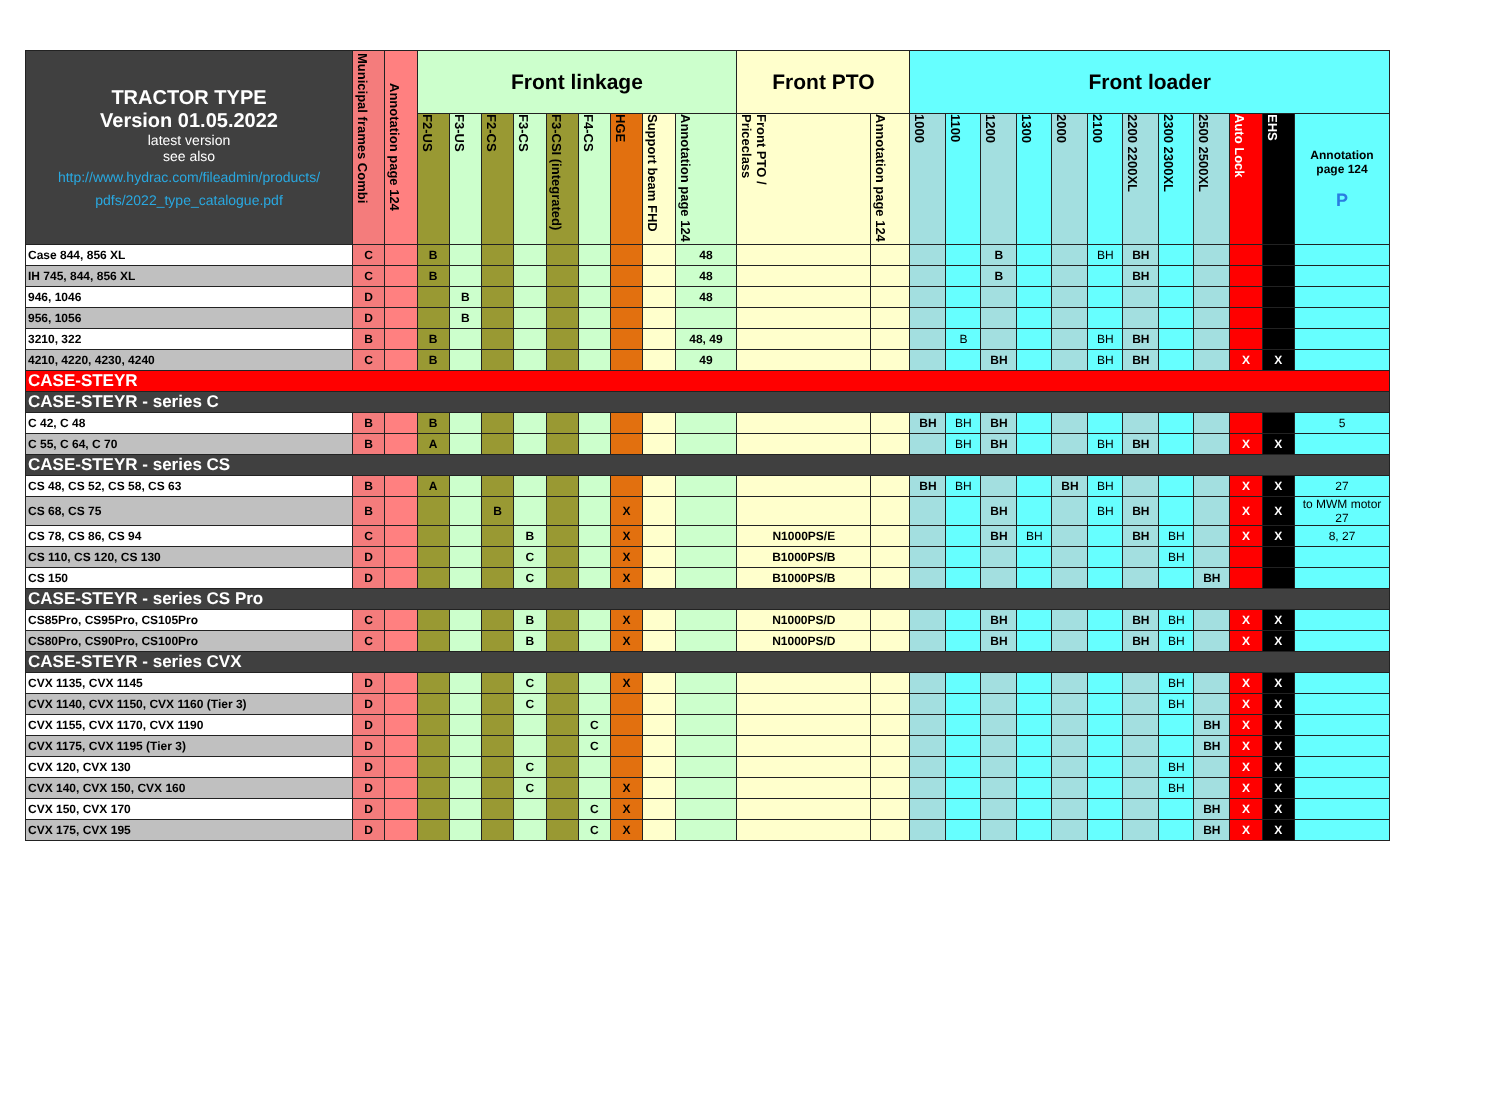| TRACTOR TYPE Version 01.05.2022 latest version see also http://www.hydrac.com/fileadmin/products/ pdfs/2022_type_catalogue.pdf | Municipal frames Combi | Annotation page 124 | Front linkage | | | | | | | | | Front PTO | | Front loader | | | | | | | | | | | |
| --- | --- | --- | --- | --- | --- | --- | --- | --- | --- | --- | --- | --- | --- | --- | --- | --- | --- | --- | --- | --- | --- | --- | --- | --- | --- |
| | | | F2-US | F3-US | F2-CS | F3-CS | F3-CSI (integrated) | F4-CS | HGE | Support beam FHD | Annotation page 124 | Front PTO / Priceclass | Annotation page 124 | 1000 | 1100 | 1200 | 1300 | 2000 | 2100 | 2200 2200XL | 2300 2300XL | 2500 2500XL | Auto Lock | EHS | Annotation page 124 P |
| Case 844, 856 XL | C | | B | | | | | | | | 48 | | | | | B | | | BH | BH | | | | | |
| IH 745, 844, 856 XL | C | | B | | | | | | | | 48 | | | | | B | | | | BH | | | | | |
| 946, 1046 | D | | | B | | | | | | | 48 | | | | | | | | | | | | | | |
| 956, 1056 | D | | | B | | | | | | | | | | | | | | | | | | | | | |
| 3210, 322 | B | | B | | | | | | | | 48, 49 | | | | B | | | | BH | BH | | | | | |
| 4210, 4220, 4230, 4240 | C | | B | | | | | | | | 49 | | | | | BH | | | BH | BH | | | X | X | |
| CASE-STEYR | | | | | | | | | | | | | | | | | | | | | | | | | |
| CASE-STEYR - series C | | | | | | | | | | | | | | | | | | | | | | | | | |
| C 42, C 48 | B | | B | | | | | | | | | | | BH | BH | BH | | | | | | | | | 5 |
| C 55, C 64, C 70 | B | | A | | | | | | | | | | | | BH | BH | | | BH | BH | | | X | X | |
| CASE-STEYR - series CS | | | | | | | | | | | | | | | | | | | | | | | | | |
| CS 48, CS 52, CS 58, CS 63 | B | | A | | | | | | | | | | | BH | BH | | | BH | BH | | | | X | X | 27 |
| CS 68, CS 75 | B | | | | B | | | | X | | | | | | | BH | | | BH | BH | | | X | X | to MWM motor 27 |
| CS 78, CS 86, CS 94 | C | | | | | B | | | X | | | N1000PS/E | | | | BH | BH | | | BH | BH | | X | X | 8, 27 |
| CS 110, CS 120, CS 130 | D | | | | | C | | | X | | | B1000PS/B | | | | | | | | | BH | | | | |
| CS 150 | D | | | | | C | | | X | | | B1000PS/B | | | | | | | | | | BH | | | |
| CASE-STEYR - series CS Pro | | | | | | | | | | | | | | | | | | | | | | | | | |
| CS85Pro, CS95Pro, CS105Pro | C | | | | | B | | | X | | | N1000PS/D | | | | BH | | | | BH | BH | | X | X | |
| CS80Pro, CS90Pro, CS100Pro | C | | | | | B | | | X | | | N1000PS/D | | | | BH | | | | BH | BH | | X | X | |
| CASE-STEYR - series CVX | | | | | | | | | | | | | | | | | | | | | | | | | |
| CVX 1135, CVX 1145 | D | | | | | C | | | X | | | | | | | | | | | | BH | | X | X | |
| CVX 1140, CVX 1150, CVX 1160 (Tier 3) | D | | | | | C | | | | | | | | | | | | | | | BH | | X | X | |
| CVX 1155, CVX 1170, CVX 1190 | D | | | | | | | C | | | | | | | | | | | | | | BH | X | X | |
| CVX 1175, CVX 1195 (Tier 3) | D | | | | | | | C | | | | | | | | | | | | | | BH | X | X | |
| CVX 120, CVX 130 | D | | | | | C | | | | | | | | | | | | | | | BH | | X | X | |
| CVX 140, CVX 150, CVX 160 | D | | | | | C | | | X | | | | | | | | | | | | BH | | X | X | |
| CVX 150, CVX 170 | D | | | | | | | C | X | | | | | | | | | | | | | BH | X | X | |
| CVX 175, CVX 195 | D | | | | | | | C | X | | | | | | | | | | | | | BH | X | X | |